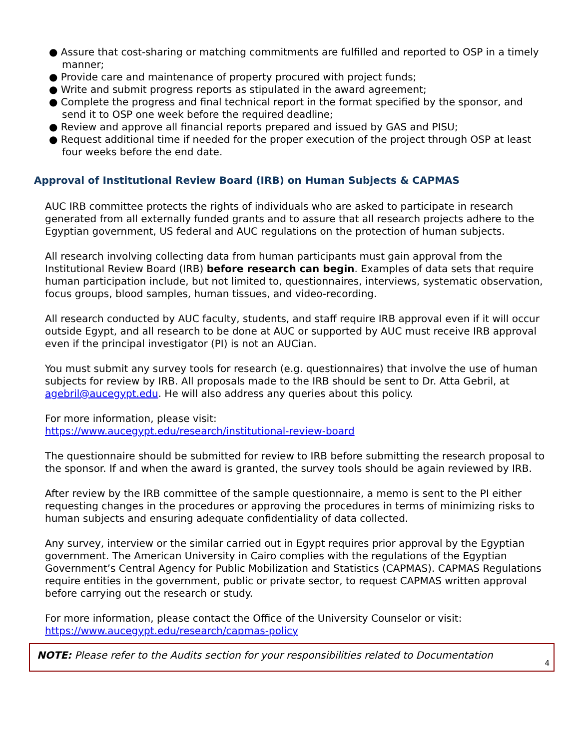● Assure that cost-sharing or matching commitments are fulfilled and reported to OSP in a timely manner;
● Provide care and maintenance of property procured with project funds;
● Write and submit progress reports as stipulated in the award agreement;
● Complete the progress and final technical report in the format specified by the sponsor, and send it to OSP one week before the required deadline;
● Review and approve all financial reports prepared and issued by GAS and PISU;
● Request additional time if needed for the proper execution of the project through OSP at least four weeks before the end date.
Approval of Institutional Review Board (IRB) on Human Subjects & CAPMAS
AUC IRB committee protects the rights of individuals who are asked to participate in research generated from all externally funded grants and to assure that all research projects adhere to the Egyptian government, US federal and AUC regulations on the protection of human subjects.
All research involving collecting data from human participants must gain approval from the Institutional Review Board (IRB) before research can begin. Examples of data sets that require human participation include, but not limited to, questionnaires, interviews, systematic observation, focus groups, blood samples, human tissues, and video-recording.
All research conducted by AUC faculty, students, and staff require IRB approval even if it will occur outside Egypt, and all research to be done at AUC or supported by AUC must receive IRB approval even if the principal investigator (PI) is not an AUCian.
You must submit any survey tools for research (e.g. questionnaires) that involve the use of human subjects for review by IRB. All proposals made to the IRB should be sent to Dr. Atta Gebril, at agebril@aucegypt.edu. He will also address any queries about this policy.
For more information, please visit:
https://www.aucegypt.edu/research/institutional-review-board
The questionnaire should be submitted for review to IRB before submitting the research proposal to the sponsor. If and when the award is granted, the survey tools should be again reviewed by IRB.
After review by the IRB committee of the sample questionnaire, a memo is sent to the PI either requesting changes in the procedures or approving the procedures in terms of minimizing risks to human subjects and ensuring adequate confidentiality of data collected.
Any survey, interview or the similar carried out in Egypt requires prior approval by the Egyptian government. The American University in Cairo complies with the regulations of the Egyptian Government’s Central Agency for Public Mobilization and Statistics (CAPMAS). CAPMAS Regulations require entities in the government, public or private sector, to request CAPMAS written approval before carrying out the research or study.
For more information, please contact the Office of the University Counselor or visit:
https://www.aucegypt.edu/research/capmas-policy
NOTE: Please refer to the Audits section for your responsibilities related to Documentation
4